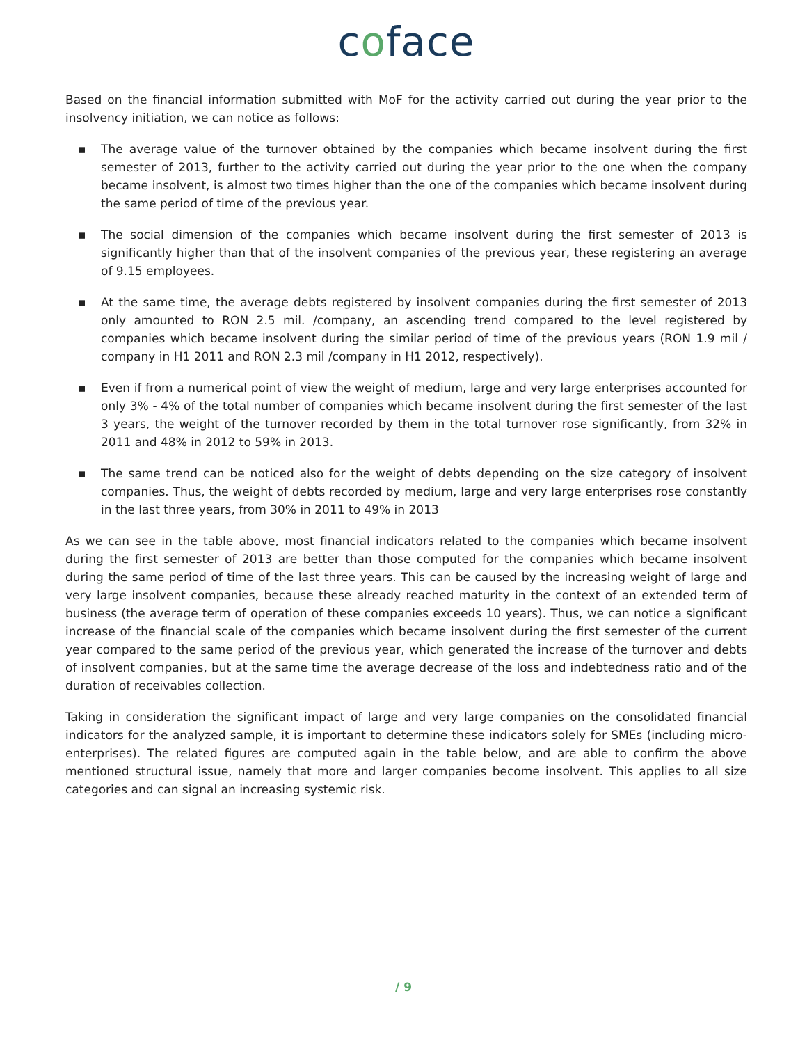coface
Based on the financial information submitted with MoF for the activity carried out during the year prior to the insolvency initiation, we can notice as follows:
▪ The average value of the turnover obtained by the companies which became insolvent during the first semester of 2013, further to the activity carried out during the year prior to the one when the company became insolvent, is almost two times higher than the one of the companies which became insolvent during the same period of time of the previous year.
▪ The social dimension of the companies which became insolvent during the first semester of 2013 is significantly higher than that of the insolvent companies of the previous year, these registering an average of 9.15 employees.
▪ At the same time, the average debts registered by insolvent companies during the first semester of 2013 only amounted to RON 2.5 mil. /company, an ascending trend compared to the level registered by companies which became insolvent during the similar period of time of the previous years (RON 1.9 mil / company in H1 2011 and RON 2.3 mil /company in H1 2012, respectively).
▪ Even if from a numerical point of view the weight of medium, large and very large enterprises accounted for only 3% - 4% of the total number of companies which became insolvent during the first semester of the last 3 years, the weight of the turnover recorded by them in the total turnover rose significantly, from 32% in 2011 and 48% in 2012 to 59% in 2013.
▪ The same trend can be noticed also for the weight of debts depending on the size category of insolvent companies. Thus, the weight of debts recorded by medium, large and very large enterprises rose constantly in the last three years, from 30% in 2011 to 49% in 2013
As we can see in the table above, most financial indicators related to the companies which became insolvent during the first semester of 2013 are better than those computed for the companies which became insolvent during the same period of time of the last three years. This can be caused by the increasing weight of large and very large insolvent companies, because these already reached maturity in the context of an extended term of business (the average term of operation of these companies exceeds 10 years). Thus, we can notice a significant increase of the financial scale of the companies which became insolvent during the first semester of the current year compared to the same period of the previous year, which generated the increase of the turnover and debts of insolvent companies, but at the same time the average decrease of the loss and indebtedness ratio and of the duration of receivables collection.
Taking in consideration the significant impact of large and very large companies on the consolidated financial indicators for the analyzed sample, it is important to determine these indicators solely for SMEs (including micro-enterprises). The related figures are computed again in the table below, and are able to confirm the above mentioned structural issue, namely that more and larger companies become insolvent. This applies to all size categories and can signal an increasing systemic risk.
/ 9